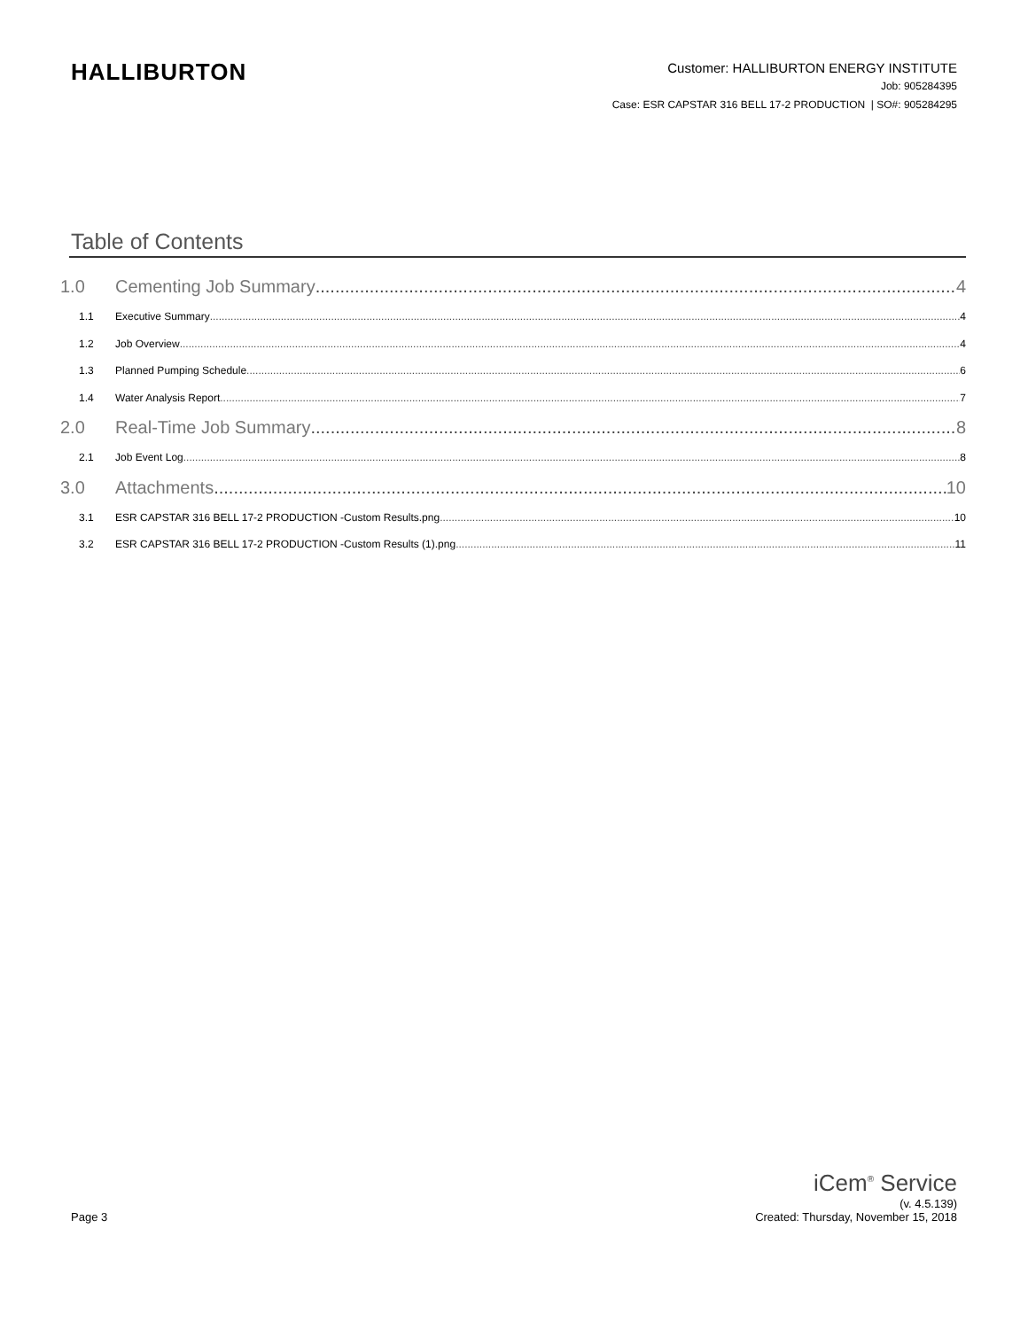HALLIBURTON
Customer: HALLIBURTON ENERGY INSTITUTE
Job: 905284395
Case: ESR CAPSTAR 316 BELL 17-2 PRODUCTION | SO#: 905284295
Table of Contents
1.0 Cementing Job Summary 4
1.1 Executive Summary 4
1.2 Job Overview 4
1.3 Planned Pumping Schedule 6
1.4 Water Analysis Report 7
2.0 Real-Time Job Summary 8
2.1 Job Event Log 8
3.0 Attachments 10
3.1 ESR CAPSTAR 316 BELL 17-2 PRODUCTION -Custom Results.png 10
3.2 ESR CAPSTAR 316 BELL 17-2 PRODUCTION -Custom Results (1).png 11
Page 3
iCem<sup>®</sup> Service
(v. 4.5.139)
Created: Thursday, November 15, 2018